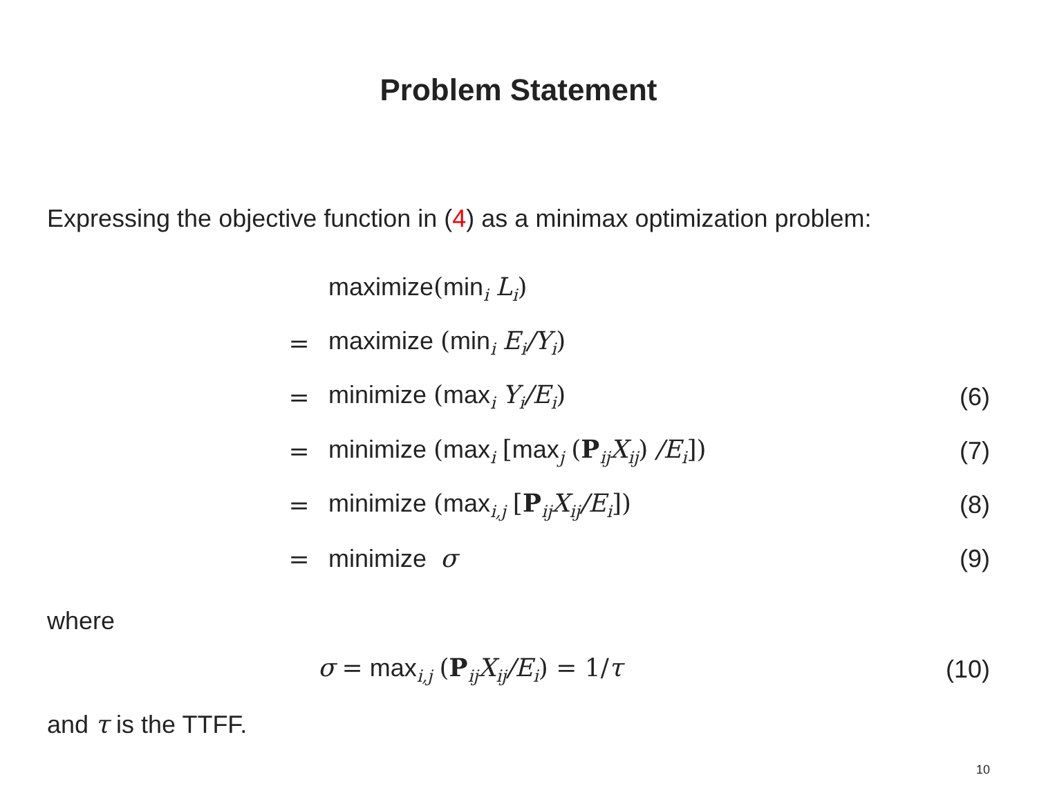Problem Statement
Expressing the objective function in (4) as a minimax optimization problem:
| | maximize ( min<sub>i</sub> L<sub>i</sub> ) | |
| = | maximize ( min<sub>i</sub> E<sub>i</sub>/Y<sub>i</sub> ) | |
| = | minimize ( max<sub>i</sub> Y<sub>i</sub>/E<sub>i</sub> ) | (6) |
| = | minimize ( max<sub>i</sub> [ max<sub>j</sub> ( P<sub>ij</sub> X<sub>ij</sub> ) /E<sub>i</sub> ]) | (7) |
| = | minimize ( max<sub>i,j</sub> [ P<sub>ij</sub> X<sub>ij</sub>/E<sub>i</sub> ]) | (8) |
| = | minimize σ | (9) |
where
| σ = max<sub>i,j</sub> ( P<sub>ij</sub> X<sub>ij</sub>/E<sub>i</sub> ) = 1/ τ | (10) |
and τ is the TTFF.
10